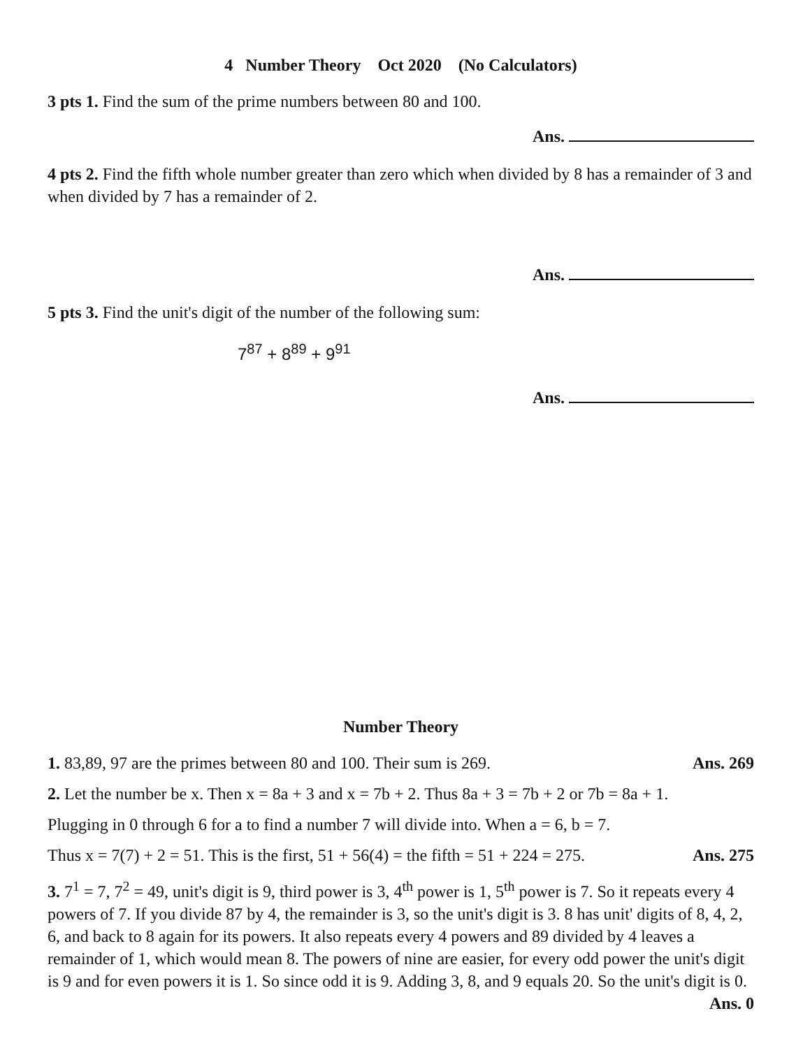4 Number Theory Oct 2020 (No Calculators)
3 pts 1. Find the sum of the prime numbers between 80 and 100.
Ans.
4 pts 2. Find the fifth whole number greater than zero which when divided by 8 has a remainder of 3 and when divided by 7 has a remainder of 2.
Ans.
5 pts 3. Find the unit's digit of the number of the following sum:
7<sup>87</sup> + 8<sup>89</sup> + 9<sup>91</sup>
Ans.
Number Theory
1. 83,89, 97 are the primes between 80 and 100. Their sum is 269. Ans. 269
2. Let the number be x. Then x = 8a + 3 and x = 7b + 2. Thus 8a + 3 = 7b + 2 or 7b = 8a + 1.
Plugging in 0 through 6 for a to find a number 7 will divide into. When a = 6, b = 7.
Thus x = 7(7) + 2 = 51. This is the first, 51 + 56(4) = the fifth = 51 + 224 = 275. Ans. 275
3. 7<sup>1</sup> = 7, 7<sup>2</sup> = 49, unit's digit is 9, third power is 3, 4<sup>th</sup> power is 1, 5<sup>th</sup> power is 7. So it repeats every 4 powers of 7. If you divide 87 by 4, the remainder is 3, so the unit's digit is 3. 8 has unit' digits of 8, 4, 2, 6, and back to 8 again for its powers. It also repeats every 4 powers and 89 divided by 4 leaves a remainder of 1, which would mean 8. The powers of nine are easier, for every odd power the unit's digit is 9 and for even powers it is 1. So since odd it is 9. Adding 3, 8, and 9 equals 20. So the unit's digit is 0. Ans. 0